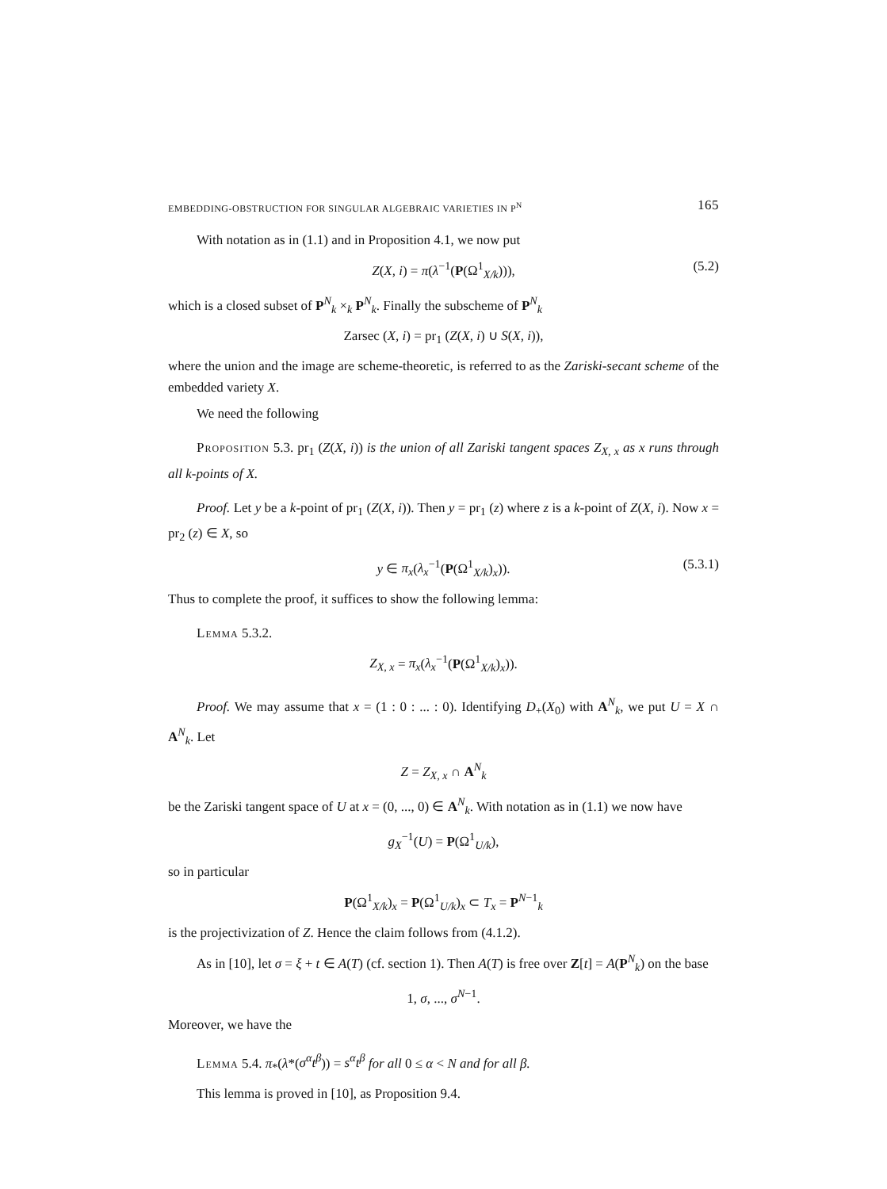EMBEDDING-OBSTRUCTION FOR SINGULAR ALGEBRAIC VARIETIES IN P<sup>N</sup> 165
With notation as in (1.1) and in Proposition 4.1, we now put
Z(X, i) = π(λ<sup>−1</sup>(P(Ω<sup>1</sup><sub>X/k</sub>))), (5.2)
which is a closed subset of P<sup>N</sup><sub>k</sub> ×<sub>k</sub> P<sup>N</sup><sub>k</sub>. Finally the subscheme of P<sup>N</sup><sub>k</sub>
Zarsec (X, i) = pr<sub>1</sub> (Z(X, i) ∪ S(X, i)),
where the union and the image are scheme-theoretic, is referred to as the Zariski-secant scheme of the embedded variety X.
We need the following
Proposition 5.3. pr<sub>1</sub> (Z(X, i)) is the union of all Zariski tangent spaces Z<sub>X, x</sub> as x runs through all k-points of X.
Proof. Let y be a k-point of pr<sub>1</sub> (Z(X, i)). Then y = pr<sub>1</sub> (z) where z is a k-point of Z(X, i). Now x = pr<sub>2</sub> (z) ∈ X, so
y ∈ π<sub>x</sub>(λ<sub>x</sub><sup>−1</sup>(P(Ω<sup>1</sup><sub>X/k</sub>)<sub>x</sub>)). (5.3.1)
Thus to complete the proof, it suffices to show the following lemma:
Lemma 5.3.2.
Z<sub>X, x</sub> = π<sub>x</sub>(λ<sub>x</sub><sup>−1</sup>(P(Ω<sup>1</sup><sub>X/k</sub>)<sub>x</sub>)).
Proof. We may assume that x = (1 : 0 : ... : 0). Identifying D<sub>+</sub>(X<sub>0</sub>) with A<sup>N</sup><sub>k</sub>, we put U = X ∩ A<sup>N</sup><sub>k</sub>. Let
Z = Z<sub>X, x</sub> ∩ A<sup>N</sup><sub>k</sub>
be the Zariski tangent space of U at x = (0, ..., 0) ∈ A<sup>N</sup><sub>k</sub>. With notation as in (1.1) we now have
g<sub>X</sub><sup>−1</sup>(U) = P(Ω<sup>1</sup><sub>U/k</sub>),
so in particular
P(Ω<sup>1</sup><sub>X/k</sub>)<sub>x</sub> = P(Ω<sup>1</sup><sub>U/k</sub>)<sub>x</sub> ⊂ T<sub>x</sub> = P<sup>N−1</sup><sub>k</sub>
is the projectivization of Z. Hence the claim follows from (4.1.2).
As in [10], let σ = ξ + t ∈ A(T) (cf. section 1). Then A(T) is free over Z[t] = A(P<sup>N</sup><sub>k</sub>) on the base
1, σ, ..., σ<sup>N−1</sup>.
Moreover, we have the
Lemma 5.4. π<sub>*</sub>(λ*(σ<sup>α</sup>t<sup>β</sup>)) = s<sup>α</sup>t<sup>β</sup> for all 0 ≤ α < N and for all β.
This lemma is proved in [10], as Proposition 9.4.